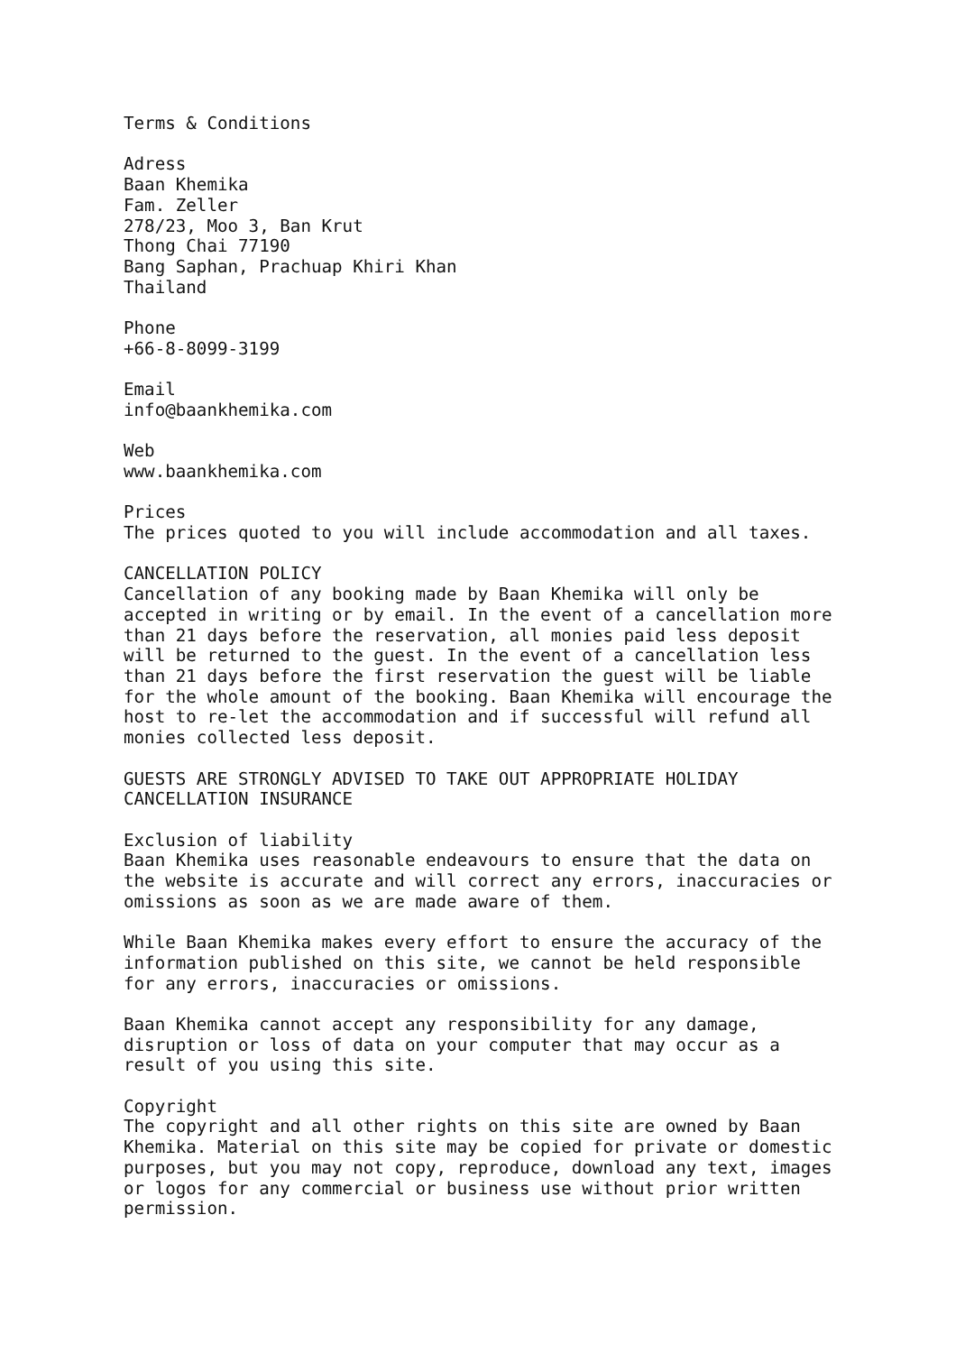Terms & Conditions

Adress
Baan Khemika
Fam. Zeller
278/23, Moo 3, Ban Krut
Thong Chai 77190
Bang Saphan, Prachuap Khiri Khan
Thailand

Phone
+66-8-8099-3199

Email
info@baankhemika.com

Web
www.baankhemika.com

Prices
The prices quoted to you will include accommodation and all taxes.

CANCELLATION POLICY
Cancellation of any booking made by Baan Khemika will only be
accepted in writing or by email. In the event of a cancellation more
than 21 days before the reservation, all monies paid less deposit
will be returned to the guest. In the event of a cancellation less
than 21 days before the first reservation the guest will be liable
for the whole amount of the booking. Baan Khemika will encourage the
host to re-let the accommodation and if successful will refund all
monies collected less deposit.

GUESTS ARE STRONGLY ADVISED TO TAKE OUT APPROPRIATE HOLIDAY
CANCELLATION INSURANCE

Exclusion of liability
Baan Khemika uses reasonable endeavours to ensure that the data on
the website is accurate and will correct any errors, inaccuracies or
omissions as soon as we are made aware of them.

While Baan Khemika makes every effort to ensure the accuracy of the
information published on this site, we cannot be held responsible
for any errors, inaccuracies or omissions.

Baan Khemika cannot accept any responsibility for any damage,
disruption or loss of data on your computer that may occur as a
result of you using this site.

Copyright
The copyright and all other rights on this site are owned by Baan
Khemika. Material on this site may be copied for private or domestic
purposes, but you may not copy, reproduce, download any text, images
or logos for any commercial or business use without prior written
permission.